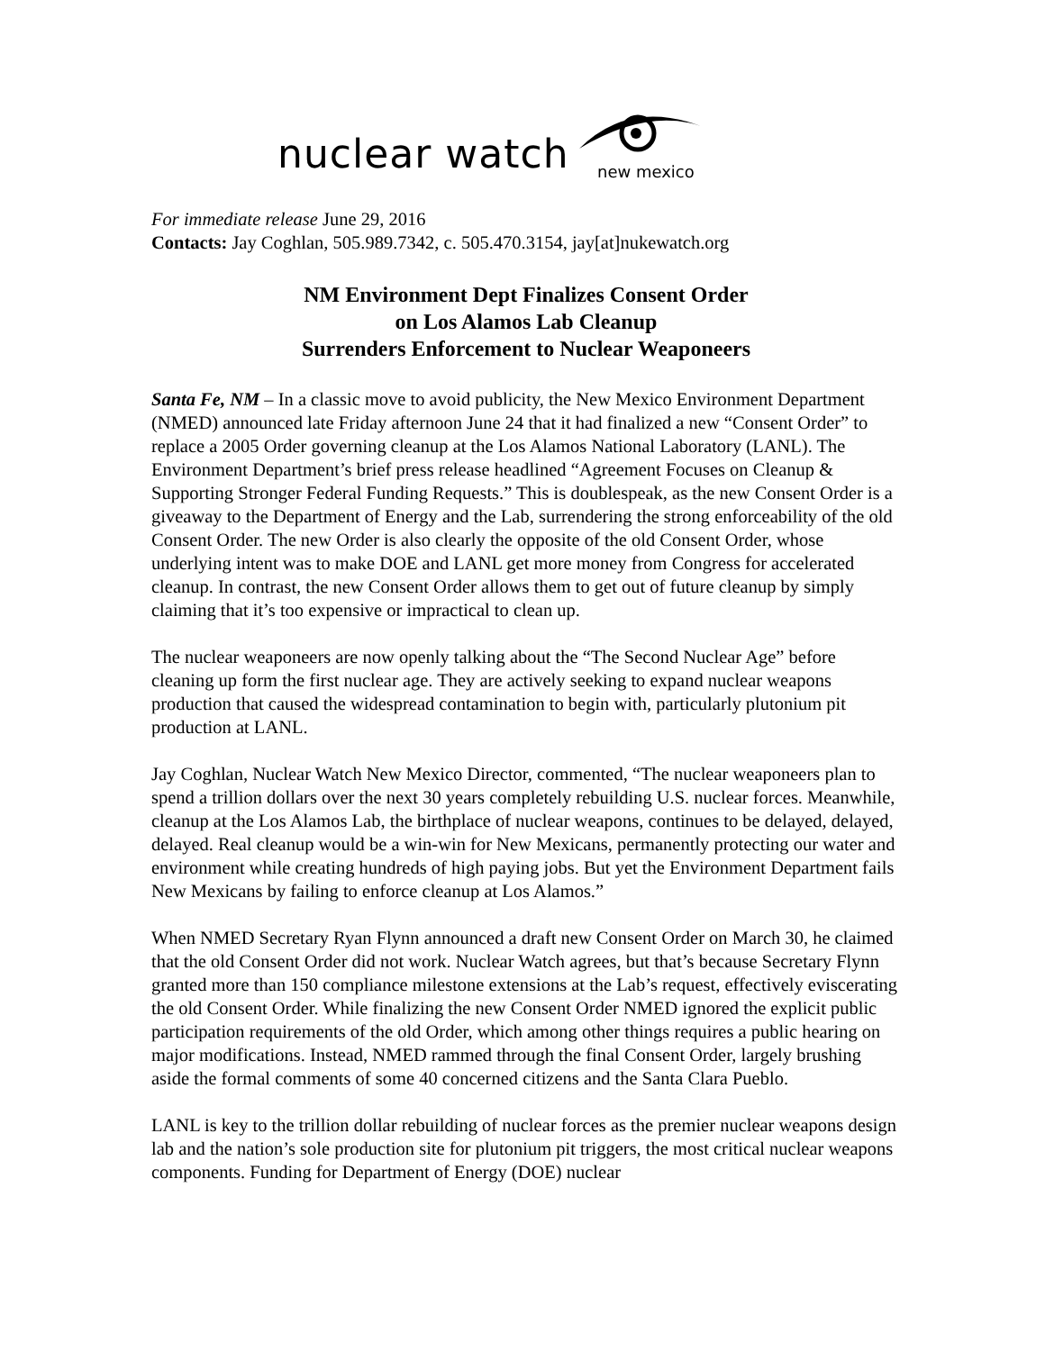nuclear watch new mexico
For immediate release June 29, 2016
Contacts: Jay Coghlan, 505.989.7342, c. 505.470.3154, jay[at]nukewatch.org
NM Environment Dept Finalizes Consent Order
on Los Alamos Lab Cleanup
Surrenders Enforcement to Nuclear Weaponeers
Santa Fe, NM – In a classic move to avoid publicity, the New Mexico Environment Department (NMED) announced late Friday afternoon June 24 that it had finalized a new “Consent Order” to replace a 2005 Order governing cleanup at the Los Alamos National Laboratory (LANL). The Environment Department’s brief press release headlined “Agreement Focuses on Cleanup & Supporting Stronger Federal Funding Requests.” This is doublespeak, as the new Consent Order is a giveaway to the Department of Energy and the Lab, surrendering the strong enforceability of the old Consent Order. The new Order is also clearly the opposite of the old Consent Order, whose underlying intent was to make DOE and LANL get more money from Congress for accelerated cleanup. In contrast, the new Consent Order allows them to get out of future cleanup by simply claiming that it’s too expensive or impractical to clean up.
The nuclear weaponeers are now openly talking about the “The Second Nuclear Age” before cleaning up form the first nuclear age. They are actively seeking to expand nuclear weapons production that caused the widespread contamination to begin with, particularly plutonium pit production at LANL.
Jay Coghlan, Nuclear Watch New Mexico Director, commented, “The nuclear weaponeers plan to spend a trillion dollars over the next 30 years completely rebuilding U.S. nuclear forces. Meanwhile, cleanup at the Los Alamos Lab, the birthplace of nuclear weapons, continues to be delayed, delayed, delayed. Real cleanup would be a win-win for New Mexicans, permanently protecting our water and environment while creating hundreds of high paying jobs. But yet the Environment Department fails New Mexicans by failing to enforce cleanup at Los Alamos.”
When NMED Secretary Ryan Flynn announced a draft new Consent Order on March 30, he claimed that the old Consent Order did not work. Nuclear Watch agrees, but that’s because Secretary Flynn granted more than 150 compliance milestone extensions at the Lab’s request, effectively eviscerating the old Consent Order. While finalizing the new Consent Order NMED ignored the explicit public participation requirements of the old Order, which among other things requires a public hearing on major modifications. Instead, NMED rammed through the final Consent Order, largely brushing aside the formal comments of some 40 concerned citizens and the Santa Clara Pueblo.
LANL is key to the trillion dollar rebuilding of nuclear forces as the premier nuclear weapons design lab and the nation’s sole production site for plutonium pit triggers, the most critical nuclear weapons components. Funding for Department of Energy (DOE) nuclear